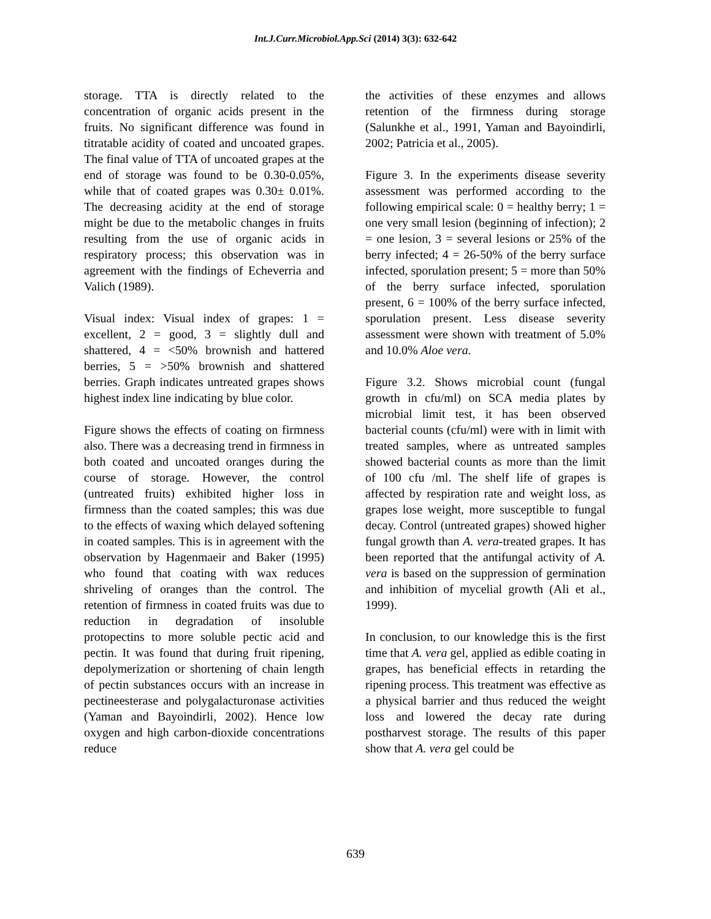Int.J.Curr.Microbiol.App.Sci (2014) 3(3): 632-642
storage. TTA is directly related to the concentration of organic acids present in the fruits. No significant difference was found in titratable acidity of coated and uncoated grapes. The final value of TTA of uncoated grapes at the end of storage was found to be 0.30-0.05%, while that of coated grapes was 0.30± 0.01%. The decreasing acidity at the end of storage might be due to the metabolic changes in fruits resulting from the use of organic acids in respiratory process; this observation was in agreement with the findings of Echeverria and Valich (1989).
Visual index: Visual index of grapes: 1 = excellent, 2 = good, 3 = slightly dull and shattered, 4 = <50% brownish and hattered berries, 5 = >50% brownish and shattered berries. Graph indicates untreated grapes shows highest index line indicating by blue color.
Figure shows the effects of coating on firmness also. There was a decreasing trend in firmness in both coated and uncoated oranges during the course of storage. However, the control (untreated fruits) exhibited higher loss in firmness than the coated samples; this was due to the effects of waxing which delayed softening in coated samples. This is in agreement with the observation by Hagenmaeir and Baker (1995) who found that coating with wax reduces shriveling of oranges than the control. The retention of firmness in coated fruits was due to reduction in degradation of insoluble protopectins to more soluble pectic acid and pectin. It was found that during fruit ripening, depolymerization or shortening of chain length of pectin substances occurs with an increase in pectineesterase and polygalacturonase activities (Yaman and Bayoindirli, 2002). Hence low oxygen and high carbon-dioxide concentrations reduce
the activities of these enzymes and allows retention of the firmness during storage (Salunkhe et al., 1991, Yaman and Bayoindirli, 2002; Patricia et al., 2005).
Figure 3. In the experiments disease severity assessment was performed according to the following empirical scale: 0 = healthy berry; 1 = one very small lesion (beginning of infection); 2 = one lesion, 3 = several lesions or 25% of the berry infected; 4 = 26-50% of the berry surface infected, sporulation present; 5 = more than 50% of the berry surface infected, sporulation present, 6 = 100% of the berry surface infected, sporulation present. Less disease severity assessment were shown with treatment of 5.0% and 10.0% Aloe vera.
Figure 3.2. Shows microbial count (fungal growth in cfu/ml) on SCA media plates by microbial limit test, it has been observed bacterial counts (cfu/ml) were with in limit with treated samples, where as untreated samples showed bacterial counts as more than the limit of 100 cfu /ml. The shelf life of grapes is affected by respiration rate and weight loss, as grapes lose weight, more susceptible to fungal decay. Control (untreated grapes) showed higher fungal growth than A. vera-treated grapes. It has been reported that the antifungal activity of A. vera is based on the suppression of germination and inhibition of mycelial growth (Ali et al., 1999).
In conclusion, to our knowledge this is the first time that A. vera gel, applied as edible coating in grapes, has beneficial effects in retarding the ripening process. This treatment was effective as a physical barrier and thus reduced the weight loss and lowered the decay rate during postharvest storage. The results of this paper show that A. vera gel could be
639